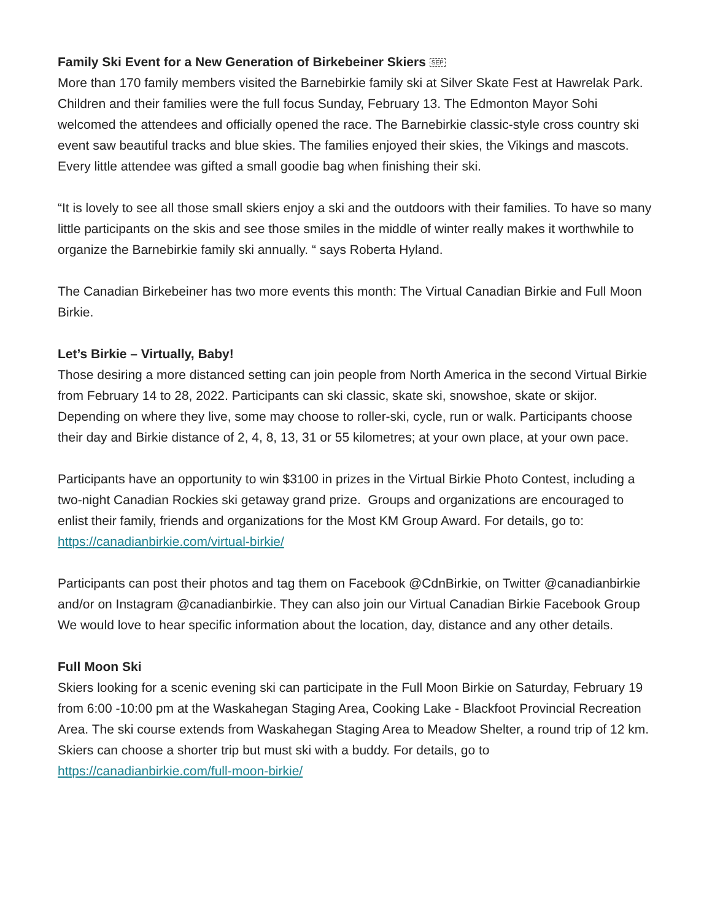Family Ski Event for a New Generation of Birkebeiner Skiers SEP
More than 170 family members visited the Barnebirkie family ski at Silver Skate Fest at Hawrelak Park. Children and their families were the full focus Sunday, February 13. The Edmonton Mayor Sohi welcomed the attendees and officially opened the race. The Barnebirkie classic-style cross country ski event saw beautiful tracks and blue skies. The families enjoyed their skies, the Vikings and mascots. Every little attendee was gifted a small goodie bag when finishing their ski.
“It is lovely to see all those small skiers enjoy a ski and the outdoors with their families. To have so many little participants on the skis and see those smiles in the middle of winter really makes it worthwhile to organize the Barnebirkie family ski annually. “ says Roberta Hyland.
The Canadian Birkebeiner has two more events this month: The Virtual Canadian Birkie and Full Moon Birkie.
Let’s Birkie – Virtually, Baby!
Those desiring a more distanced setting can join people from North America in the second Virtual Birkie from February 14 to 28, 2022. Participants can ski classic, skate ski, snowshoe, skate or skijor. Depending on where they live, some may choose to roller-ski, cycle, run or walk. Participants choose their day and Birkie distance of 2, 4, 8, 13, 31 or 55 kilometres; at your own place, at your own pace.
Participants have an opportunity to win $3100 in prizes in the Virtual Birkie Photo Contest, including a two-night Canadian Rockies ski getaway grand prize. Groups and organizations are encouraged to enlist their family, friends and organizations for the Most KM Group Award. For details, go to: https://canadianbirkie.com/virtual-birkie/
Participants can post their photos and tag them on Facebook @CdnBirkie, on Twitter @canadianbirkie and/or on Instagram @canadianbirkie. They can also join our Virtual Canadian Birkie Facebook Group We would love to hear specific information about the location, day, distance and any other details.
Full Moon Ski
Skiers looking for a scenic evening ski can participate in the Full Moon Birkie on Saturday, February 19 from 6:00 -10:00 pm at the Waskahegan Staging Area, Cooking Lake - Blackfoot Provincial Recreation Area. The ski course extends from Waskahegan Staging Area to Meadow Shelter, a round trip of 12 km. Skiers can choose a shorter trip but must ski with a buddy. For details, go to https://canadianbirkie.com/full-moon-birkie/